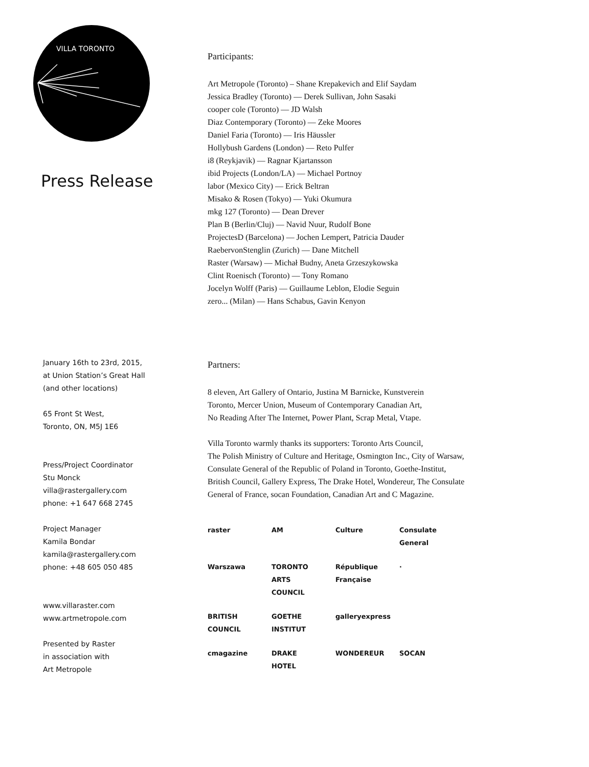VILLA TORONTO
Press Release
January 16th to 23rd, 2015,
at Union Station’s Great Hall
(and other locations)
65 Front St West,
Toronto, ON, M5J 1E6
Press/Project Coordinator
Stu Monck
villa@rastergallery.com
phone: +1 647 668 2745
Project Manager
Kamila Bondar
kamila@rastergallery.com
phone: +48 605 050 485
www.villaraster.com
www.artmetropole.com
Presented by Raster
in association with
Art Metropole
Participants:
Art Metropole (Toronto) – Shane Krepakevich and Elif Saydam
Jessica Bradley (Toronto) — Derek Sullivan, John Sasaki
cooper cole (Toronto) — JD Walsh
Diaz Contemporary (Toronto) — Zeke Moores
Daniel Faria (Toronto) — Iris Häussler
Hollybush Gardens (London) — Reto Pulfer
i8 (Reykjavik) — Ragnar Kjartansson
ibid Projects (London/LA) — Michael Portnoy
labor (Mexico City) — Erick Beltran
Misako & Rosen (Tokyo) — Yuki Okumura
mkg 127 (Toronto) — Dean Drever
Plan B (Berlin/Cluj) — Navid Nuur, Rudolf Bone
ProjectesD (Barcelona) — Jochen Lempert, Patricia Dauder
RaebervonStenglin (Zurich) — Dane Mitchell
Raster (Warsaw) — Michał Budny, Aneta Grzeszykowska
Clint Roenisch (Toronto) — Tony Romano
Jocelyn Wolff (Paris) — Guillaume Leblon, Elodie Seguin
zero... (Milan) — Hans Schabus, Gavin Kenyon
Partners:
8 eleven, Art Gallery of Ontario, Justina M Barnicke, Kunstverein
Toronto, Mercer Union, Museum of Contemporary Canadian Art,
No Reading After The Internet, Power Plant, Scrap Metal, Vtape.
Villa Toronto warmly thanks its supporters: Toronto Arts Council,
The Polish Ministry of Culture and Heritage, Osmington Inc., City of Warsaw,
Consulate General of the Republic of Poland in Toronto, Goethe-Institut,
British Council, Gallery Express, The Drake Hotel, Wondereur, The Consulate
General of France, socan Foundation, Canadian Art and C Magazine.
raster AM Culture Consulate General Warszawa TORONTO ARTS COUNCIL République Française · BRITISH COUNCIL GOETHE INSTITUT galleryexpress cmagazine DRAKE HOTEL WONDEREUR SOCAN